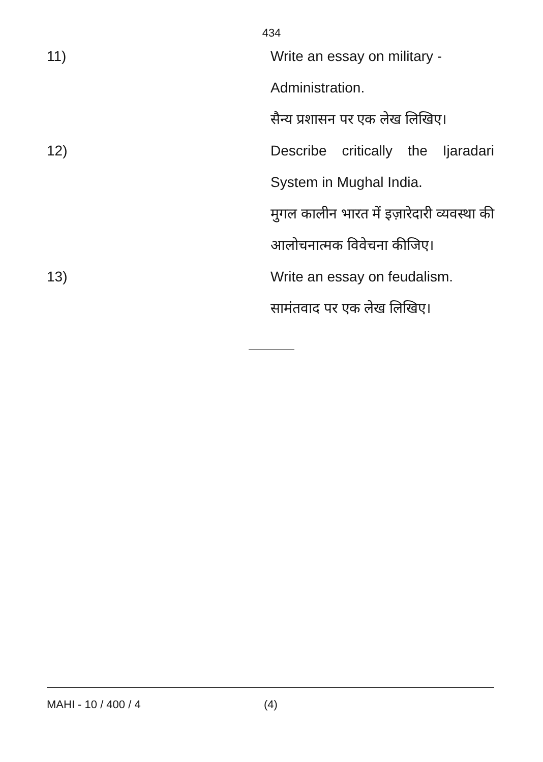434
11) Write an essay on military - Administration.
सैन्य प्रशासन पर एक लेख लिखिए।
12) Describe critically the Ijaradari System in Mughal India.
मुगल कालीन भारत में इज़ारेदारी व्यवस्था की आलोचनात्मक विवेचना कीजिए।
13) Write an essay on feudalism. सामंतवाद पर एक लेख लिखिए।
MAHI - 10 / 400 / 4 (4)